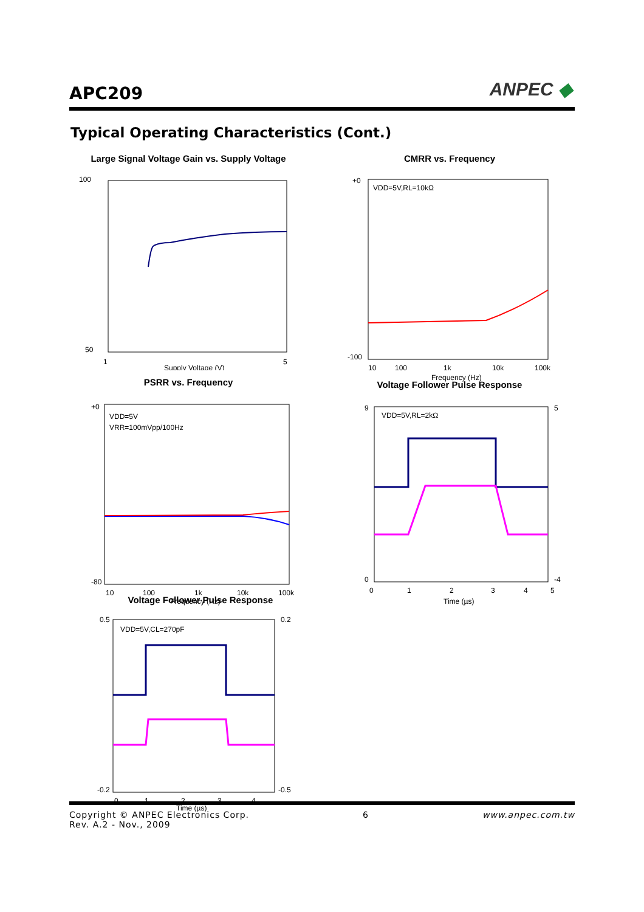APC209 ANPEC ◆
Typical Operating Characteristics (Cont.)
Large Signal Voltage Gain vs. Supply Voltage
100
50
1
Supply Voltage (V)
5
CMRR vs. Frequency
VDD=5V,RL=10kΩ
+0
-100
10
100
1k
10k
100k
Frequency (Hz)
PSRR vs. Frequency
VDD=5V
VRR=100mVpp/100Hz
+0
-80
10
100
1k
10k
100k
Frequency (Hz)
Voltage Follower Pulse Response
VDD=5V,RL=2kΩ
9
0
5
-4
0
1
2
3
4
5
Time (µs)
Voltage Follower Pulse Response
VDD=5V,CL=270pF
0.5
-0.2
0.2
-0.5
0
1
2
3
4
Time (µs)
Copyright © ANPEC Electronics Corp. 6 www.anpec.com.tw
Rev. A.2 - Nov., 2009